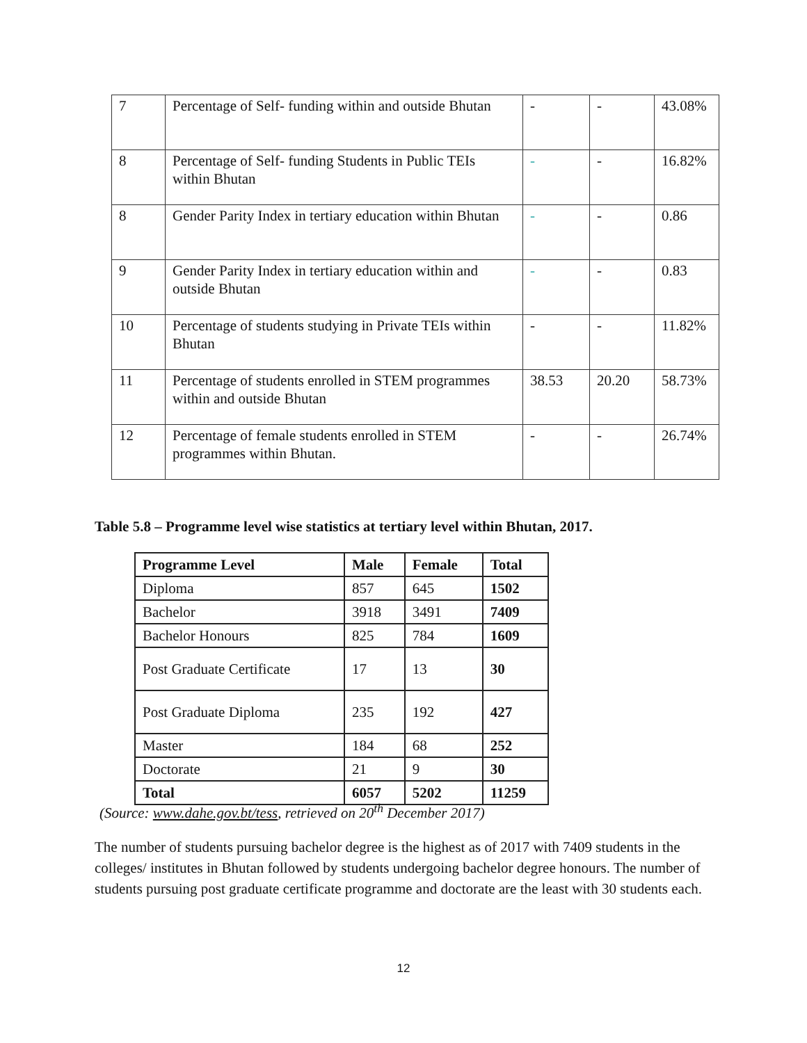| 7 | Percentage of Self- funding within and outside Bhutan | - | - | 43.08% |
| 8 | Percentage of Self- funding Students in Public TEIs within Bhutan | - | - | 16.82% |
| 8 | Gender Parity Index in tertiary education within Bhutan | - | - | 0.86 |
| 9 | Gender Parity Index in tertiary education within and outside Bhutan | - | - | 0.83 |
| 10 | Percentage of students studying in Private TEIs within Bhutan | - | - | 11.82% |
| 11 | Percentage of students enrolled in STEM programmes within and outside Bhutan | 38.53 | 20.20 | 58.73% |
| 12 | Percentage of female students enrolled in STEM programmes within Bhutan. | - | - | 26.74% |
Table 5.8 – Programme level wise statistics at tertiary level within Bhutan, 2017.
| Programme Level | Male | Female | Total |
| --- | --- | --- | --- |
| Diploma | 857 | 645 | 1502 |
| Bachelor | 3918 | 3491 | 7409 |
| Bachelor Honours | 825 | 784 | 1609 |
| Post Graduate Certificate | 17 | 13 | 30 |
| Post Graduate Diploma | 235 | 192 | 427 |
| Master | 184 | 68 | 252 |
| Doctorate | 21 | 9 | 30 |
| Total | 6057 | 5202 | 11259 |
(Source: www.dahe.gov.bt/tess, retrieved on 20<sup>th</sup> December 2017)
The number of students pursuing bachelor degree is the highest as of 2017 with 7409 students in the colleges/ institutes in Bhutan followed by students undergoing bachelor degree honours. The number of students pursuing post graduate certificate programme and doctorate are the least with 30 students each.
12